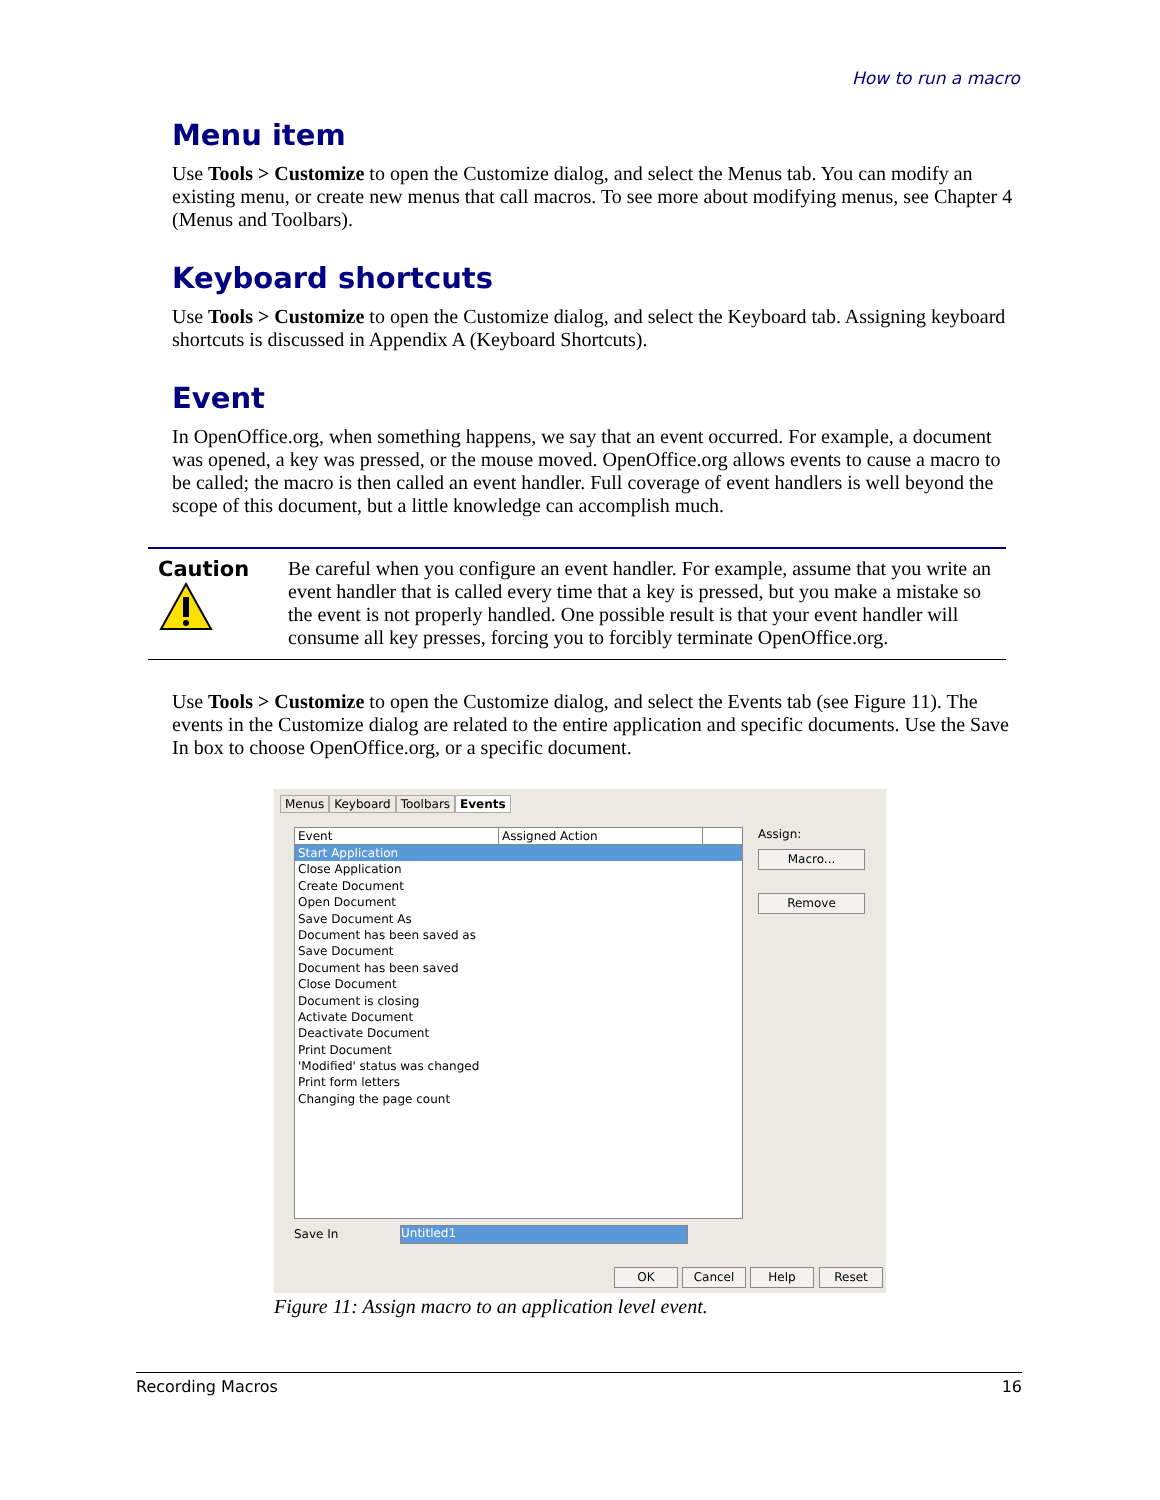How to run a macro
Menu item
Use Tools > Customize to open the Customize dialog, and select the Menus tab. You can modify an existing menu, or create new menus that call macros. To see more about modifying menus, see Chapter 4 (Menus and Toolbars).
Keyboard shortcuts
Use Tools > Customize to open the Customize dialog, and select the Keyboard tab. Assigning keyboard shortcuts is discussed in Appendix A (Keyboard Shortcuts).
Event
In OpenOffice.org, when something happens, we say that an event occurred. For example, a document was opened, a key was pressed, or the mouse moved. OpenOffice.org allows events to cause a macro to be called; the macro is then called an event handler. Full coverage of event handlers is well beyond the scope of this document, but a little knowledge can accomplish much.
Caution
Be careful when you configure an event handler. For example, assume that you write an event handler that is called every time that a key is pressed, but you make a mistake so the event is not properly handled. One possible result is that your event handler will consume all key presses, forcing you to forcibly terminate OpenOffice.org.
Use Tools > Customize to open the Customize dialog, and select the Events tab (see Figure 11). The events in the Customize dialog are related to the entire application and specific documents. Use the Save In box to choose OpenOffice.org, or a specific document.
Menus Keyboard Toolbars Events
Event Assigned Action
Start Application
Close Application
Create Document
Open Document
Save Document As
Document has been saved as
Save Document
Document has been saved
Close Document
Document is closing
Activate Document
Deactivate Document
Print Document
'Modified' status was changed
Print form letters
Changing the page count
Assign:
Macro...
Remove
Save In Untitled1
OK Cancel Help Reset
Figure 11: Assign macro to an application level event.
Recording Macros 16